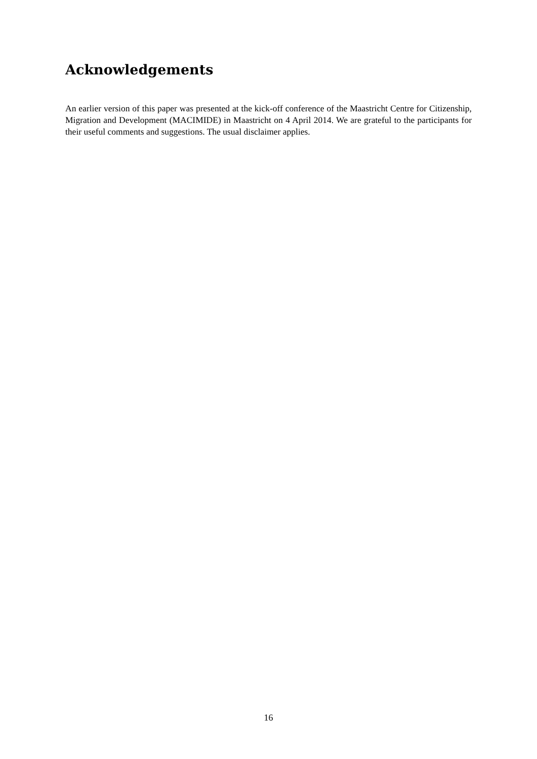Acknowledgements
An earlier version of this paper was presented at the kick-off conference of the Maastricht Centre for Citizenship, Migration and Development (MACIMIDE) in Maastricht on 4 April 2014. We are grateful to the participants for their useful comments and suggestions. The usual disclaimer applies.
16